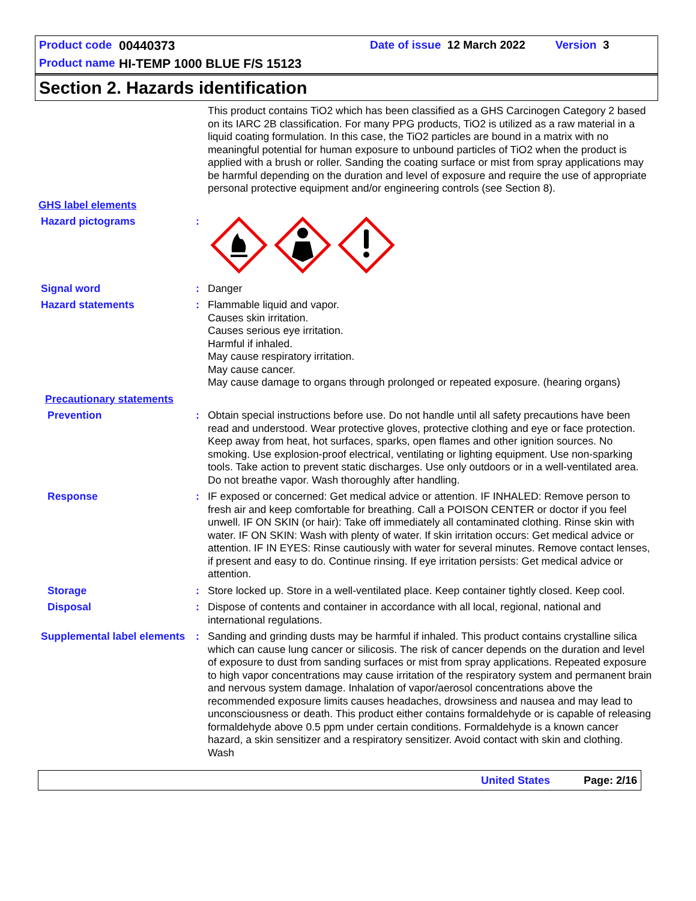Product code 00440373 Date of issue 12 March 2022 Version 3
Product name HI-TEMP 1000 BLUE F/S 15123
Section 2. Hazards identification
This product contains TiO2 which has been classified as a GHS Carcinogen Category 2 based on its IARC 2B classification. For many PPG products, TiO2 is utilized as a raw material in a liquid coating formulation. In this case, the TiO2 particles are bound in a matrix with no meaningful potential for human exposure to unbound particles of TiO2 when the product is applied with a brush or roller. Sanding the coating surface or mist from spray applications may be harmful depending on the duration and level of exposure and require the use of appropriate personal protective equipment and/or engineering controls (see Section 8).
GHS label elements
Hazard pictograms :
Signal word : Danger
Hazard statements : Flammable liquid and vapor.
Causes skin irritation.
Causes serious eye irritation.
Harmful if inhaled.
May cause respiratory irritation.
May cause cancer.
May cause damage to organs through prolonged or repeated exposure. (hearing organs)
Precautionary statements
Prevention : Obtain special instructions before use. Do not handle until all safety precautions have been read and understood. Wear protective gloves, protective clothing and eye or face protection. Keep away from heat, hot surfaces, sparks, open flames and other ignition sources. No smoking. Use explosion-proof electrical, ventilating or lighting equipment. Use non-sparking tools. Take action to prevent static discharges. Use only outdoors or in a well-ventilated area. Do not breathe vapor. Wash thoroughly after handling.
Response : IF exposed or concerned: Get medical advice or attention. IF INHALED: Remove person to fresh air and keep comfortable for breathing. Call a POISON CENTER or doctor if you feel unwell. IF ON SKIN (or hair): Take off immediately all contaminated clothing. Rinse skin with water. IF ON SKIN: Wash with plenty of water. If skin irritation occurs: Get medical advice or attention. IF IN EYES: Rinse cautiously with water for several minutes. Remove contact lenses, if present and easy to do. Continue rinsing. If eye irritation persists: Get medical advice or attention.
Storage : Store locked up. Store in a well-ventilated place. Keep container tightly closed. Keep cool.
Disposal : Dispose of contents and container in accordance with all local, regional, national and international regulations.
Supplemental label elements
: Sanding and grinding dusts may be harmful if inhaled. This product contains crystalline silica which can cause lung cancer or silicosis. The risk of cancer depends on the duration and level of exposure to dust from sanding surfaces or mist from spray applications. Repeated exposure to high vapor concentrations may cause irritation of the respiratory system and permanent brain and nervous system damage. Inhalation of vapor/aerosol concentrations above the recommended exposure limits causes headaches, drowsiness and nausea and may lead to unconsciousness or death. This product either contains formaldehyde or is capable of releasing formaldehyde above 0.5 ppm under certain conditions. Formaldehyde is a known cancer hazard, a skin sensitizer and a respiratory sensitizer. Avoid contact with skin and clothing. Wash
United States Page: 2/16